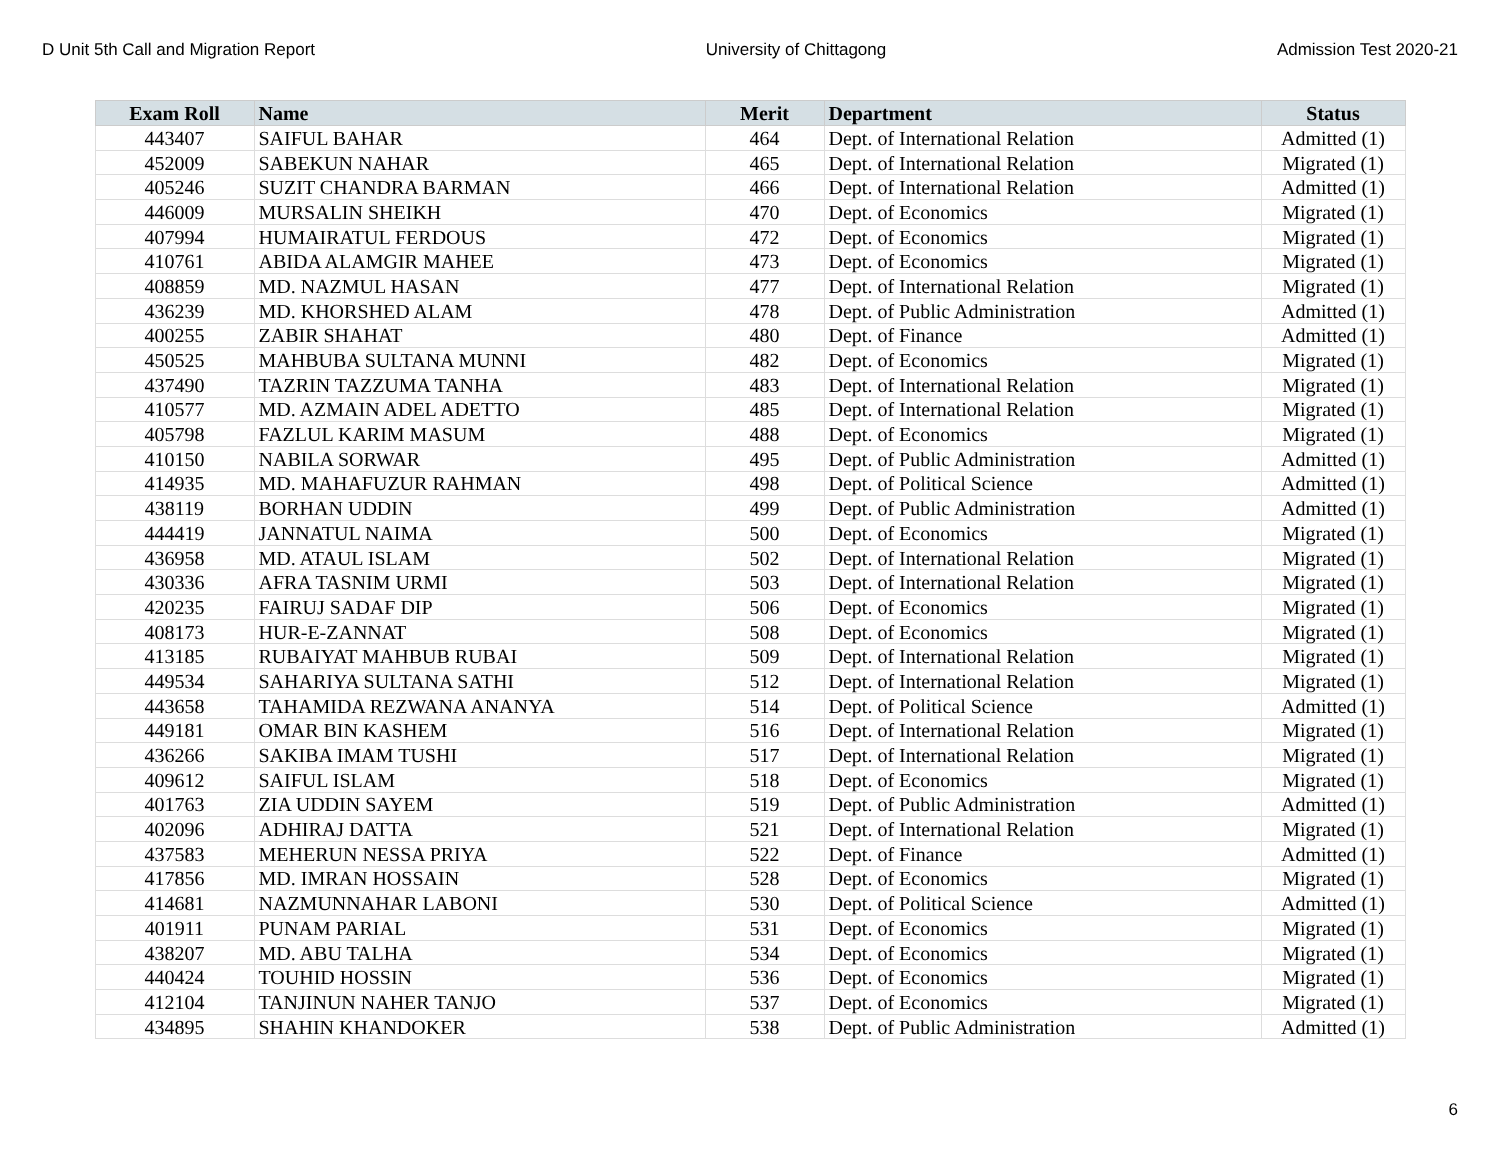D Unit 5th Call and Migration Report University of Chittagong Admission Test 2020-21
| Exam Roll | Name | Merit | Department | Status |
| --- | --- | --- | --- | --- |
| 443407 | SAIFUL BAHAR | 464 | Dept. of International Relation | Admitted (1) |
| 452009 | SABEKUN NAHAR | 465 | Dept. of International Relation | Migrated (1) |
| 405246 | SUZIT CHANDRA BARMAN | 466 | Dept. of International Relation | Admitted (1) |
| 446009 | MURSALIN SHEIKH | 470 | Dept. of Economics | Migrated (1) |
| 407994 | HUMAIRATUL FERDOUS | 472 | Dept. of Economics | Migrated (1) |
| 410761 | ABIDA ALAMGIR MAHEE | 473 | Dept. of Economics | Migrated (1) |
| 408859 | MD. NAZMUL HASAN | 477 | Dept. of International Relation | Migrated (1) |
| 436239 | MD. KHORSHED ALAM | 478 | Dept. of Public Administration | Admitted (1) |
| 400255 | ZABIR SHAHAT | 480 | Dept. of Finance | Admitted (1) |
| 450525 | MAHBUBA SULTANA MUNNI | 482 | Dept. of Economics | Migrated (1) |
| 437490 | TAZRIN TAZZUMA TANHA | 483 | Dept. of International Relation | Migrated (1) |
| 410577 | MD. AZMAIN ADEL ADETTO | 485 | Dept. of International Relation | Migrated (1) |
| 405798 | FAZLUL KARIM MASUM | 488 | Dept. of Economics | Migrated (1) |
| 410150 | NABILA SORWAR | 495 | Dept. of Public Administration | Admitted (1) |
| 414935 | MD. MAHAFUZUR RAHMAN | 498 | Dept. of Political Science | Admitted (1) |
| 438119 | BORHAN UDDIN | 499 | Dept. of Public Administration | Admitted (1) |
| 444419 | JANNATUL NAIMA | 500 | Dept. of Economics | Migrated (1) |
| 436958 | MD. ATAUL ISLAM | 502 | Dept. of International Relation | Migrated (1) |
| 430336 | AFRA TASNIM URMI | 503 | Dept. of International Relation | Migrated (1) |
| 420235 | FAIRUJ SADAF DIP | 506 | Dept. of Economics | Migrated (1) |
| 408173 | HUR-E-ZANNAT | 508 | Dept. of Economics | Migrated (1) |
| 413185 | RUBAIYAT MAHBUB RUBAI | 509 | Dept. of International Relation | Migrated (1) |
| 449534 | SAHARIYA SULTANA SATHI | 512 | Dept. of International Relation | Migrated (1) |
| 443658 | TAHAMIDA REZWANA ANANYA | 514 | Dept. of Political Science | Admitted (1) |
| 449181 | OMAR BIN KASHEM | 516 | Dept. of International Relation | Migrated (1) |
| 436266 | SAKIBA IMAM TUSHI | 517 | Dept. of International Relation | Migrated (1) |
| 409612 | SAIFUL ISLAM | 518 | Dept. of Economics | Migrated (1) |
| 401763 | ZIA UDDIN SAYEM | 519 | Dept. of Public Administration | Admitted (1) |
| 402096 | ADHIRAJ DATTA | 521 | Dept. of International Relation | Migrated (1) |
| 437583 | MEHERUN NESSA PRIYA | 522 | Dept. of Finance | Admitted (1) |
| 417856 | MD. IMRAN HOSSAIN | 528 | Dept. of Economics | Migrated (1) |
| 414681 | NAZMUNNAHAR LABONI | 530 | Dept. of Political Science | Admitted (1) |
| 401911 | PUNAM PARIAL | 531 | Dept. of Economics | Migrated (1) |
| 438207 | MD. ABU TALHA | 534 | Dept. of Economics | Migrated (1) |
| 440424 | TOUHID HOSSIN | 536 | Dept. of Economics | Migrated (1) |
| 412104 | TANJINUN NAHER TANJO | 537 | Dept. of Economics | Migrated (1) |
| 434895 | SHAHIN KHANDOKER | 538 | Dept. of Public Administration | Admitted (1) |
6